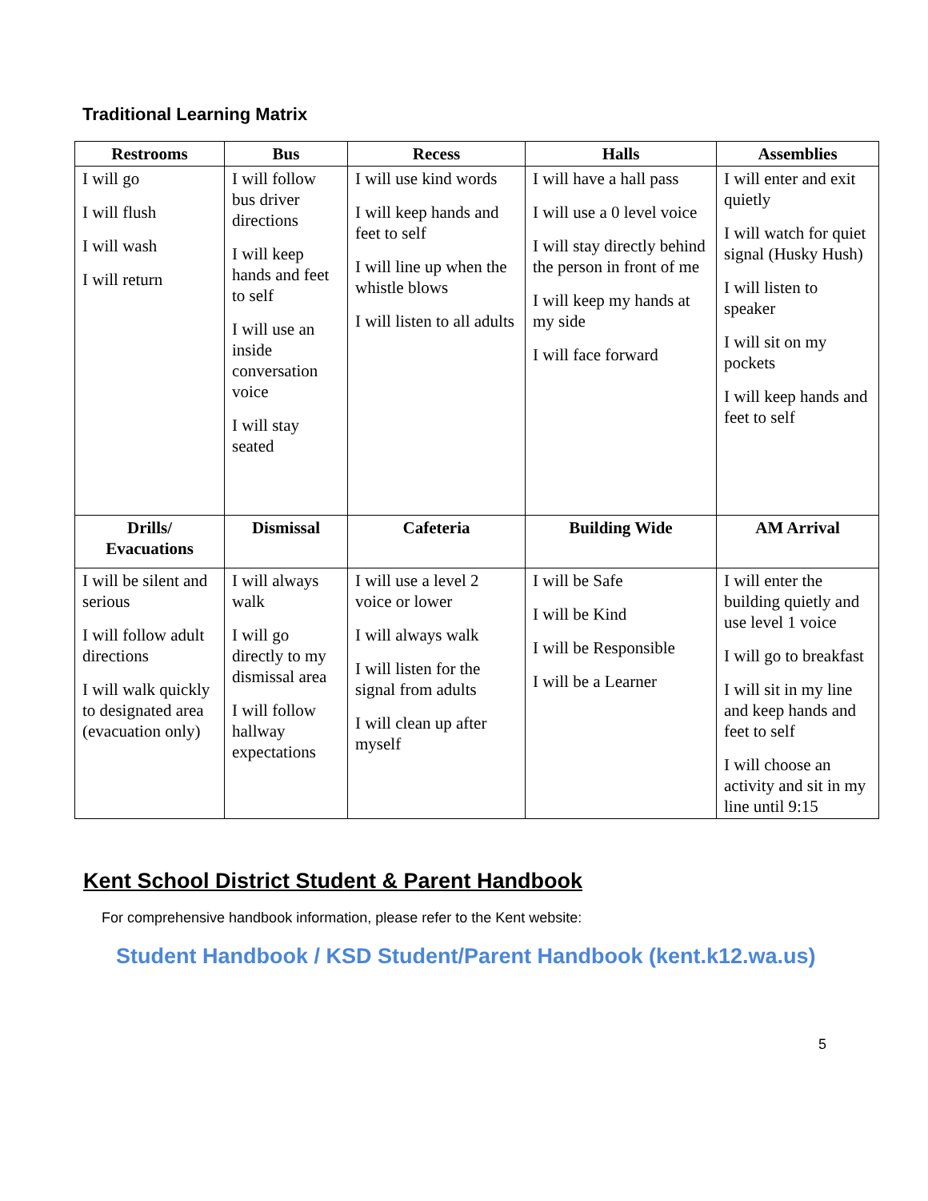Traditional Learning Matrix
| Restrooms | Bus | Recess | Halls | Assemblies |
| --- | --- | --- | --- | --- |
| I will go I will flush I will wash I will return | I will follow bus driver directions I will keep hands and feet to self I will use an inside conversation voice I will stay seated | I will use kind words I will keep hands and feet to self I will line up when the whistle blows I will listen to all adults | I will have a hall pass I will use a 0 level voice I will stay directly behind the person in front of me I will keep my hands at my side I will face forward | I will enter and exit quietly I will watch for quiet signal (Husky Hush) I will listen to speaker I will sit on my pockets I will keep hands and feet to self |
| Drills/ Evacuations | Dismissal | Cafeteria | Building Wide | AM Arrival |
| I will be silent and serious I will follow adult directions I will walk quickly to designated area (evacuation only) | I will always walk I will go directly to my dismissal area I will follow hallway expectations | I will use a level 2 voice or lower I will always walk I will listen for the signal from adults I will clean up after myself | I will be Safe I will be Kind I will be Responsible I will be a Learner | I will enter the building quietly and use level 1 voice I will go to breakfast I will sit in my line and keep hands and feet to self I will choose an activity and sit in my line until 9:15 |
Kent School District Student & Parent Handbook
For comprehensive handbook information, please refer to the Kent website:
Student Handbook / KSD Student/Parent Handbook (kent.k12.wa.us)
5